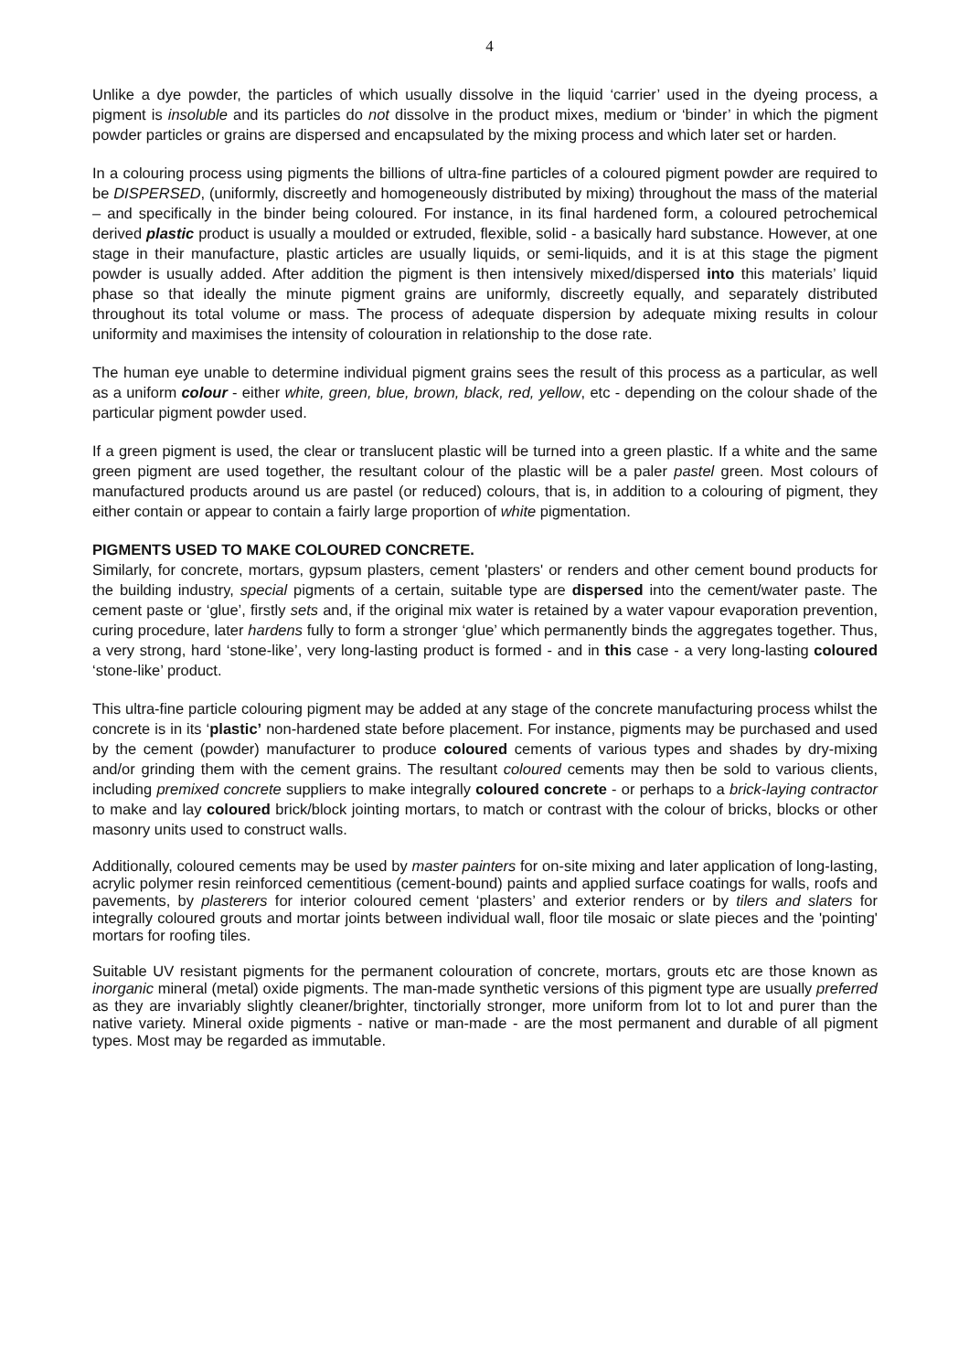4
Unlike a dye powder, the particles of which usually dissolve in the liquid ‘carrier’ used in the dyeing process, a pigment is insoluble and its particles do not dissolve in the product mixes, medium or ‘binder’ in which the pigment powder particles or grains are dispersed and encapsulated by the mixing process and which later set or harden.
In a colouring process using pigments the billions of ultra-fine particles of a coloured pigment powder are required to be DISPERSED, (uniformly, discreetly and homogeneously distributed by mixing) throughout the mass of the material – and specifically in the binder being coloured. For instance, in its final hardened form, a coloured petrochemical derived plastic product is usually a moulded or extruded, flexible, solid - a basically hard substance. However, at one stage in their manufacture, plastic articles are usually liquids, or semi-liquids, and it is at this stage the pigment powder is usually added. After addition the pigment is then intensively mixed/dispersed into this materials’ liquid phase so that ideally the minute pigment grains are uniformly, discreetly equally, and separately distributed throughout its total volume or mass. The process of adequate dispersion by adequate mixing results in colour uniformity and maximises the intensity of colouration in relationship to the dose rate.
The human eye unable to determine individual pigment grains sees the result of this process as a particular, as well as a uniform colour - either white, green, blue, brown, black, red, yellow, etc - depending on the colour shade of the particular pigment powder used.
If a green pigment is used, the clear or translucent plastic will be turned into a green plastic. If a white and the same green pigment are used together, the resultant colour of the plastic will be a paler pastel green. Most colours of manufactured products around us are pastel (or reduced) colours, that is, in addition to a colouring of pigment, they either contain or appear to contain a fairly large proportion of white pigmentation.
PIGMENTS USED TO MAKE COLOURED CONCRETE.
Similarly, for concrete, mortars, gypsum plasters, cement 'plasters' or renders and other cement bound products for the building industry, special pigments of a certain, suitable type are dispersed into the cement/water paste. The cement paste or ‘glue’, firstly sets and, if the original mix water is retained by a water vapour evaporation prevention, curing procedure, later hardens fully to form a stronger ‘glue’ which permanently binds the aggregates together. Thus, a very strong, hard ‘stone-like’, very long-lasting product is formed - and in this case - a very long-lasting coloured ‘stone-like’ product.
This ultra-fine particle colouring pigment may be added at any stage of the concrete manufacturing process whilst the concrete is in its ‘plastic’ non-hardened state before placement. For instance, pigments may be purchased and used by the cement (powder) manufacturer to produce coloured cements of various types and shades by dry-mixing and/or grinding them with the cement grains. The resultant coloured cements may then be sold to various clients, including premixed concrete suppliers to make integrally coloured concrete - or perhaps to a brick-laying contractor to make and lay coloured brick/block jointing mortars, to match or contrast with the colour of bricks, blocks or other masonry units used to construct walls.
Additionally, coloured cements may be used by master painters for on-site mixing and later application of long-lasting, acrylic polymer resin reinforced cementitious (cement-bound) paints and applied surface coatings for walls, roofs and pavements, by plasterers for interior coloured cement ‘plasters’ and exterior renders or by tilers and slaters for integrally coloured grouts and mortar joints between individual wall, floor tile mosaic or slate pieces and the 'pointing' mortars for roofing tiles.
Suitable UV resistant pigments for the permanent colouration of concrete, mortars, grouts etc are those known as inorganic mineral (metal) oxide pigments. The man-made synthetic versions of this pigment type are usually preferred as they are invariably slightly cleaner/brighter, tinctorially stronger, more uniform from lot to lot and purer than the native variety. Mineral oxide pigments - native or man-made - are the most permanent and durable of all pigment types. Most may be regarded as immutable.